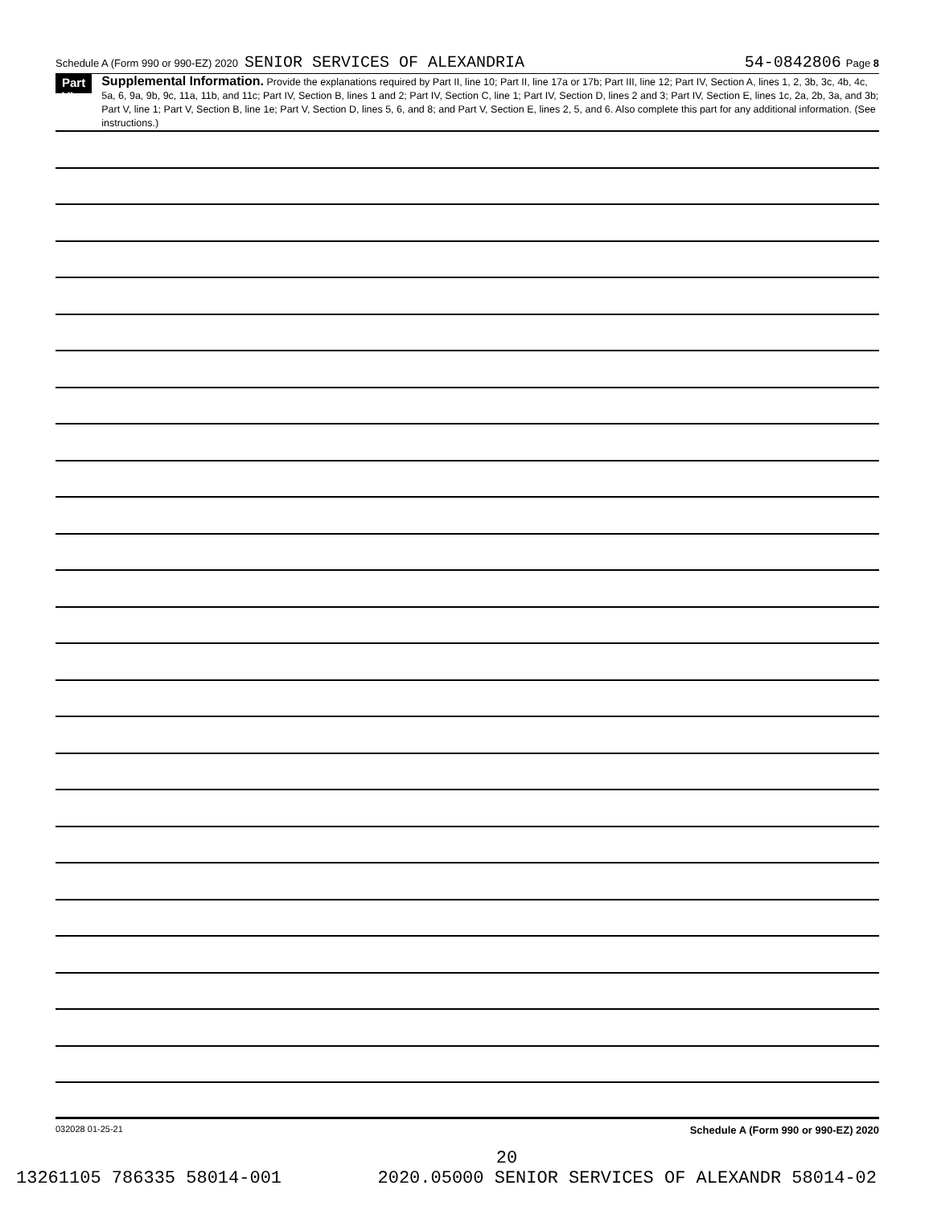Schedule A (Form 990 or 990-EZ) 2020 SENIOR SERVICES OF ALEXANDRIA 54-0842806 Page 8
Part VI
Supplemental Information. Provide the explanations required by Part II, line 10; Part II, line 17a or 17b; Part III, line 12; Part IV, Section A, lines 1, 2, 3b, 3c, 4b, 4c, 5a, 6, 9a, 9b, 9c, 11a, 11b, and 11c; Part IV, Section B, lines 1 and 2; Part IV, Section C, line 1; Part IV, Section D, lines 2 and 3; Part IV, Section E, lines 1c, 2a, 2b, 3a, and 3b; Part V, line 1; Part V, Section B, line 1e; Part V, Section D, lines 5, 6, and 8; and Part V, Section E, lines 2, 5, and 6. Also complete this part for any additional information. (See instructions.)
032028 01-25-21 Schedule A (Form 990 or 990-EZ) 2020
20
13261105 786335 58014-001 2020.05000 SENIOR SERVICES OF ALEXANDR 58014-02